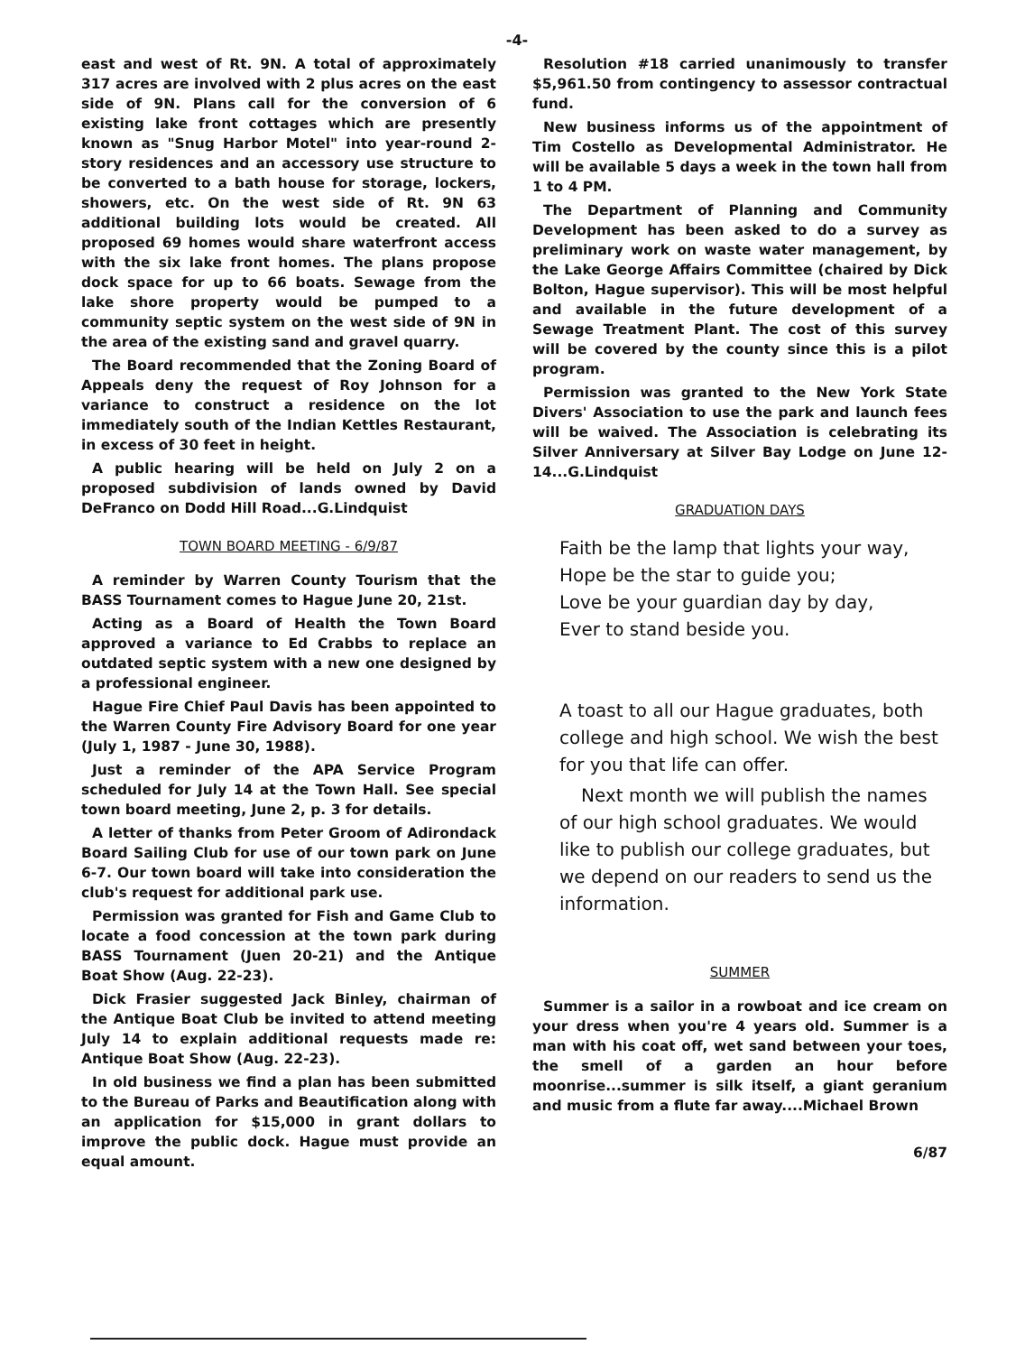-4-
east and west of Rt. 9N. A total of approximately 317 acres are involved with 2 plus acres on the east side of 9N. Plans call for the conversion of 6 existing lake front cottages which are presently known as "Snug Harbor Motel" into year-round 2-story residences and an accessory use structure to be converted to a bath house for storage, lockers, showers, etc. On the west side of Rt. 9N 63 additional building lots would be created. All proposed 69 homes would share waterfront access with the six lake front homes. The plans propose dock space for up to 66 boats. Sewage from the lake shore property would be pumped to a community septic system on the west side of 9N in the area of the existing sand and gravel quarry.
The Board recommended that the Zoning Board of Appeals deny the request of Roy Johnson for a variance to construct a residence on the lot immediately south of the Indian Kettles Restaurant, in excess of 30 feet in height.
A public hearing will be held on July 2 on a proposed subdivision of lands owned by David DeFranco on Dodd Hill Road...G.Lindquist
TOWN BOARD MEETING - 6/9/87
A reminder by Warren County Tourism that the BASS Tournament comes to Hague June 20, 21st.
Acting as a Board of Health the Town Board approved a variance to Ed Crabbs to replace an outdated septic system with a new one designed by a professional engineer.
Hague Fire Chief Paul Davis has been appointed to the Warren County Fire Advisory Board for one year (July 1, 1987 - June 30, 1988).
Just a reminder of the APA Service Program scheduled for July 14 at the Town Hall. See special town board meeting, June 2, p. 3 for details.
A letter of thanks from Peter Groom of Adirondack Board Sailing Club for use of our town park on June 6-7. Our town board will take into consideration the club's request for additional park use.
Permission was granted for Fish and Game Club to locate a food concession at the town park during BASS Tournament (Juen 20-21) and the Antique Boat Show (Aug. 22-23).
Dick Frasier suggested Jack Binley, chairman of the Antique Boat Club be invited to attend meeting July 14 to explain additional requests made re: Antique Boat Show (Aug. 22-23).
In old business we find a plan has been submitted to the Bureau of Parks and Beautification along with an application for $15,000 in grant dollars to improve the public dock. Hague must provide an equal amount.
Resolution #18 carried unanimously to transfer $5,961.50 from contingency to assessor contractual fund.
New business informs us of the appointment of Tim Costello as Developmental Administrator. He will be available 5 days a week in the town hall from 1 to 4 PM.
The Department of Planning and Community Development has been asked to do a survey as preliminary work on waste water management, by the Lake George Affairs Committee (chaired by Dick Bolton, Hague supervisor). This will be most helpful and available in the future development of a Sewage Treatment Plant. The cost of this survey will be covered by the county since this is a pilot program.
Permission was granted to the New York State Divers' Association to use the park and launch fees will be waived. The Association is celebrating its Silver Anniversary at Silver Bay Lodge on June 12-14...G.Lindquist
GRADUATION DAYS
Faith be the lamp that lights your way,
Hope be the star to guide you;
Love be your guardian day by day,
Ever to stand beside you.
A toast to all our Hague graduates, both college and high school. We wish the best for you that life can offer.
Next month we will publish the names of our high school graduates. We would like to publish our college graduates, but we depend on our readers to send us the information.
SUMMER
Summer is a sailor in a rowboat and ice cream on your dress when you're 4 years old. Summer is a man with his coat off, wet sand between your toes, the smell of a garden an hour before moonrise...summer is silk itself, a giant geranium and music from a flute far away....Michael Brown
6/87